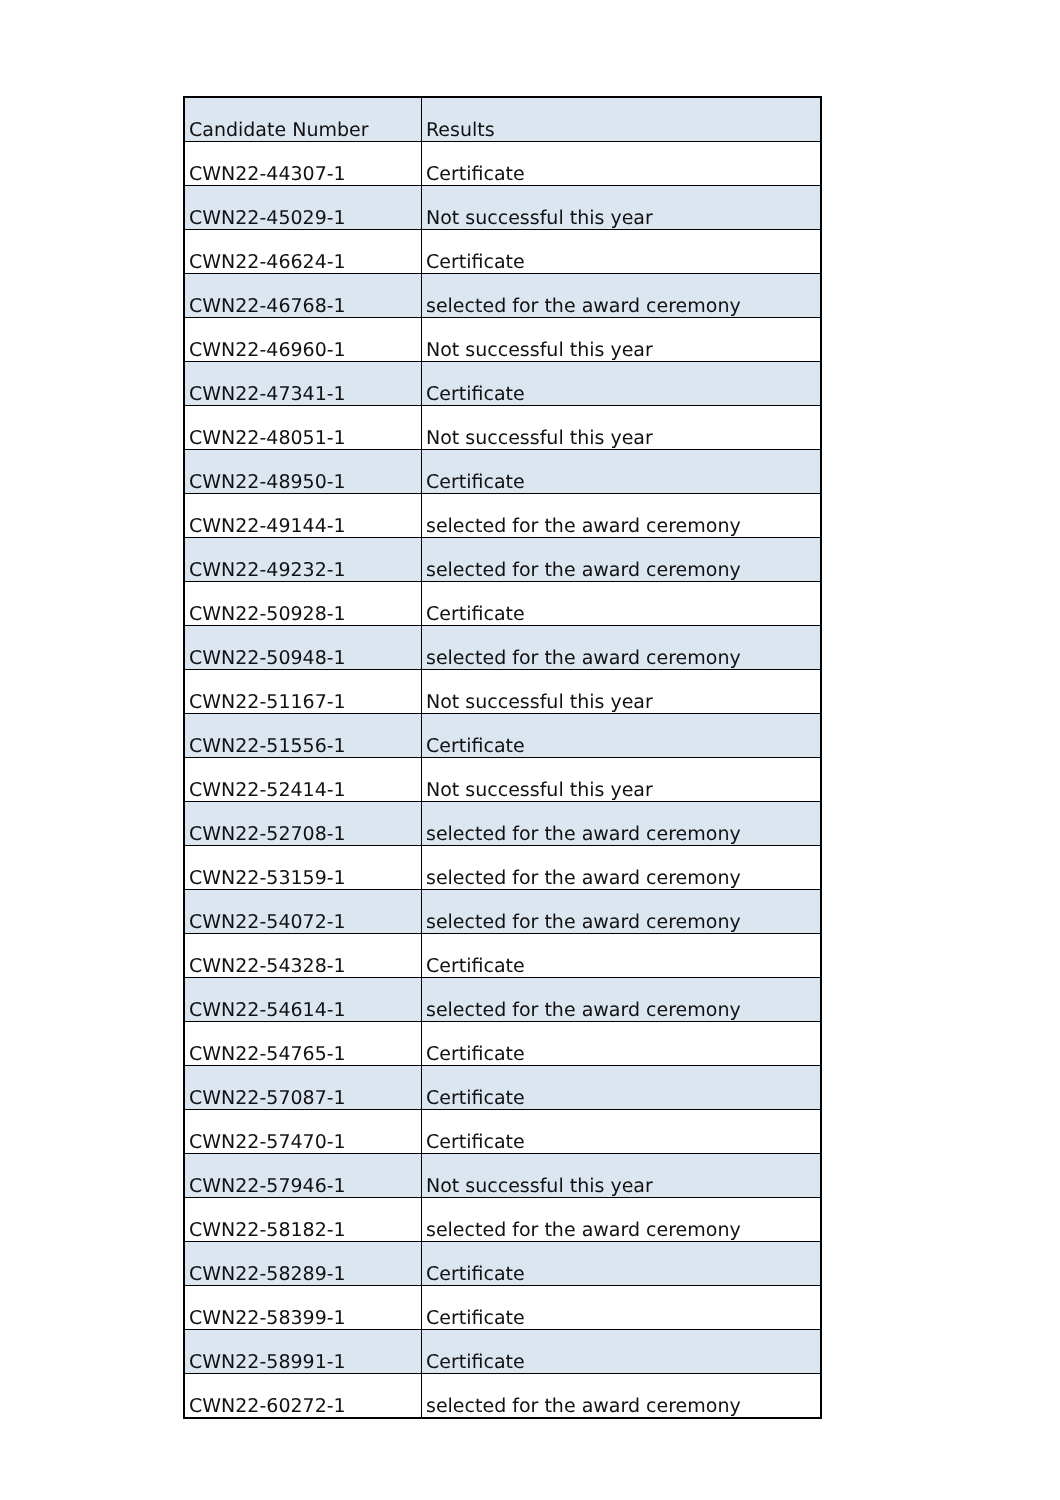| Candidate Number | Results |
| CWN22-44307-1 | Certificate |
| CWN22-45029-1 | Not successful this year |
| CWN22-46624-1 | Certificate |
| CWN22-46768-1 | selected for the award ceremony |
| CWN22-46960-1 | Not successful this year |
| CWN22-47341-1 | Certificate |
| CWN22-48051-1 | Not successful this year |
| CWN22-48950-1 | Certificate |
| CWN22-49144-1 | selected for the award ceremony |
| CWN22-49232-1 | selected for the award ceremony |
| CWN22-50928-1 | Certificate |
| CWN22-50948-1 | selected for the award ceremony |
| CWN22-51167-1 | Not successful this year |
| CWN22-51556-1 | Certificate |
| CWN22-52414-1 | Not successful this year |
| CWN22-52708-1 | selected for the award ceremony |
| CWN22-53159-1 | selected for the award ceremony |
| CWN22-54072-1 | selected for the award ceremony |
| CWN22-54328-1 | Certificate |
| CWN22-54614-1 | selected for the award ceremony |
| CWN22-54765-1 | Certificate |
| CWN22-57087-1 | Certificate |
| CWN22-57470-1 | Certificate |
| CWN22-57946-1 | Not successful this year |
| CWN22-58182-1 | selected for the award ceremony |
| CWN22-58289-1 | Certificate |
| CWN22-58399-1 | Certificate |
| CWN22-58991-1 | Certificate |
| CWN22-60272-1 | selected for the award ceremony |